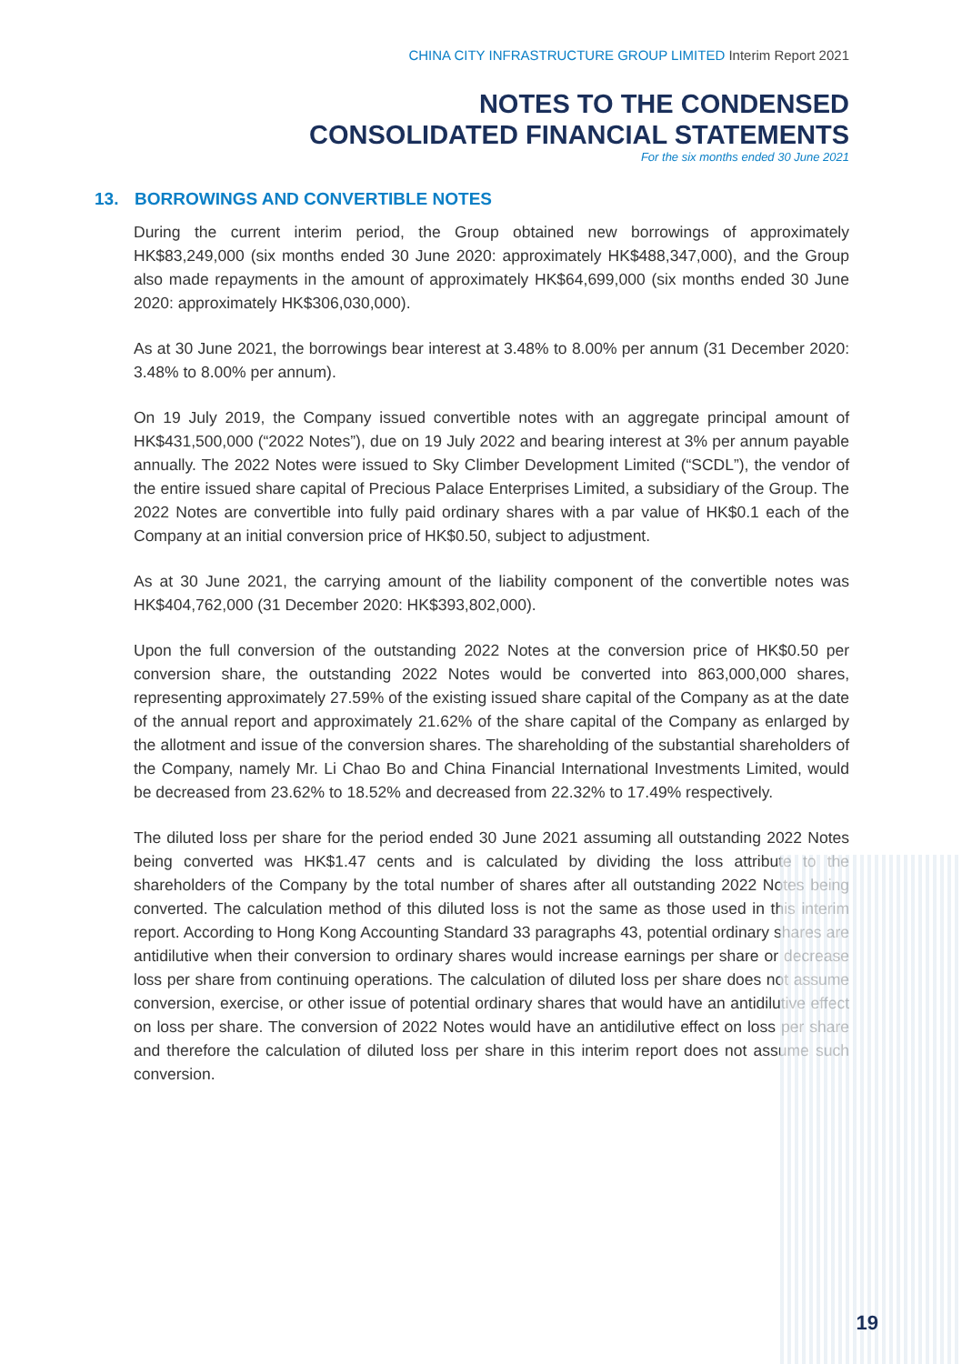CHINA CITY INFRASTRUCTURE GROUP LIMITED Interim Report 2021
NOTES TO THE CONDENSED
CONSOLIDATED FINANCIAL STATEMENTS
For the six months ended 30 June 2021
13. BORROWINGS AND CONVERTIBLE NOTES
During the current interim period, the Group obtained new borrowings of approximately HK$83,249,000 (six months ended 30 June 2020: approximately HK$488,347,000), and the Group also made repayments in the amount of approximately HK$64,699,000 (six months ended 30 June 2020: approximately HK$306,030,000).
As at 30 June 2021, the borrowings bear interest at 3.48% to 8.00% per annum (31 December 2020: 3.48% to 8.00% per annum).
On 19 July 2019, the Company issued convertible notes with an aggregate principal amount of HK$431,500,000 (“2022 Notes”), due on 19 July 2022 and bearing interest at 3% per annum payable annually. The 2022 Notes were issued to Sky Climber Development Limited (“SCDL”), the vendor of the entire issued share capital of Precious Palace Enterprises Limited, a subsidiary of the Group. The 2022 Notes are convertible into fully paid ordinary shares with a par value of HK$0.1 each of the Company at an initial conversion price of HK$0.50, subject to adjustment.
As at 30 June 2021, the carrying amount of the liability component of the convertible notes was HK$404,762,000 (31 December 2020: HK$393,802,000).
Upon the full conversion of the outstanding 2022 Notes at the conversion price of HK$0.50 per conversion share, the outstanding 2022 Notes would be converted into 863,000,000 shares, representing approximately 27.59% of the existing issued share capital of the Company as at the date of the annual report and approximately 21.62% of the share capital of the Company as enlarged by the allotment and issue of the conversion shares. The shareholding of the substantial shareholders of the Company, namely Mr. Li Chao Bo and China Financial International Investments Limited, would be decreased from 23.62% to 18.52% and decreased from 22.32% to 17.49% respectively.
The diluted loss per share for the period ended 30 June 2021 assuming all outstanding 2022 Notes being converted was HK$1.47 cents and is calculated by dividing the loss attribute to the shareholders of the Company by the total number of shares after all outstanding 2022 Notes being converted. The calculation method of this diluted loss is not the same as those used in this interim report. According to Hong Kong Accounting Standard 33 paragraphs 43, potential ordinary shares are antidilutive when their conversion to ordinary shares would increase earnings per share or decrease loss per share from continuing operations. The calculation of diluted loss per share does not assume conversion, exercise, or other issue of potential ordinary shares that would have an antidilutive effect on loss per share. The conversion of 2022 Notes would have an antidilutive effect on loss per share and therefore the calculation of diluted loss per share in this interim report does not assume such conversion.
19